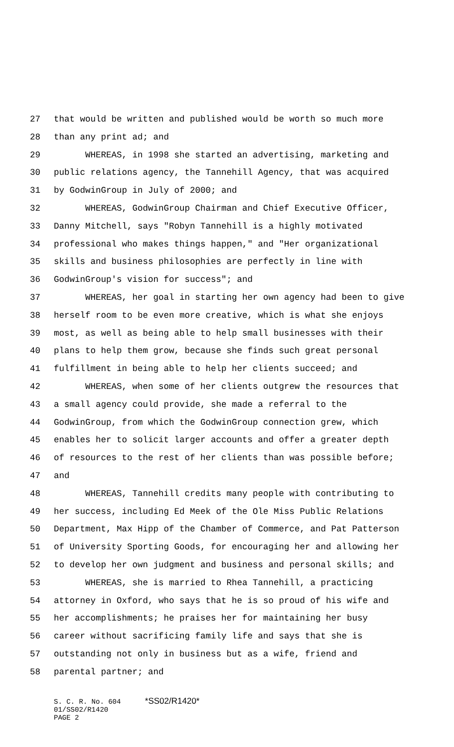27 that would be written and published would be worth so much more
28 than any print ad; and
29 WHEREAS, in 1998 she started an advertising, marketing and
30 public relations agency, the Tannehill Agency, that was acquired
31 by GodwinGroup in July of 2000; and
32 WHEREAS, GodwinGroup Chairman and Chief Executive Officer,
33 Danny Mitchell, says "Robyn Tannehill is a highly motivated
34 professional who makes things happen," and "Her organizational
35 skills and business philosophies are perfectly in line with
36 GodwinGroup's vision for success"; and
37 WHEREAS, her goal in starting her own agency had been to give
38 herself room to be even more creative, which is what she enjoys
39 most, as well as being able to help small businesses with their
40 plans to help them grow, because she finds such great personal
41 fulfillment in being able to help her clients succeed; and
42 WHEREAS, when some of her clients outgrew the resources that
43 a small agency could provide, she made a referral to the
44 GodwinGroup, from which the GodwinGroup connection grew, which
45 enables her to solicit larger accounts and offer a greater depth
46 of resources to the rest of her clients than was possible before;
47 and
48 WHEREAS, Tannehill credits many people with contributing to
49 her success, including Ed Meek of the Ole Miss Public Relations
50 Department, Max Hipp of the Chamber of Commerce, and Pat Patterson
51 of University Sporting Goods, for encouraging her and allowing her
52 to develop her own judgment and business and personal skills; and
53 WHEREAS, she is married to Rhea Tannehill, a practicing
54 attorney in Oxford, who says that he is so proud of his wife and
55 her accomplishments; he praises her for maintaining her busy
56 career without sacrificing family life and says that she is
57 outstanding not only in business but as a wife, friend and
58 parental partner; and
S. C. R. No. 604 *SS02/R1420*
01/SS02/R1420
PAGE 2